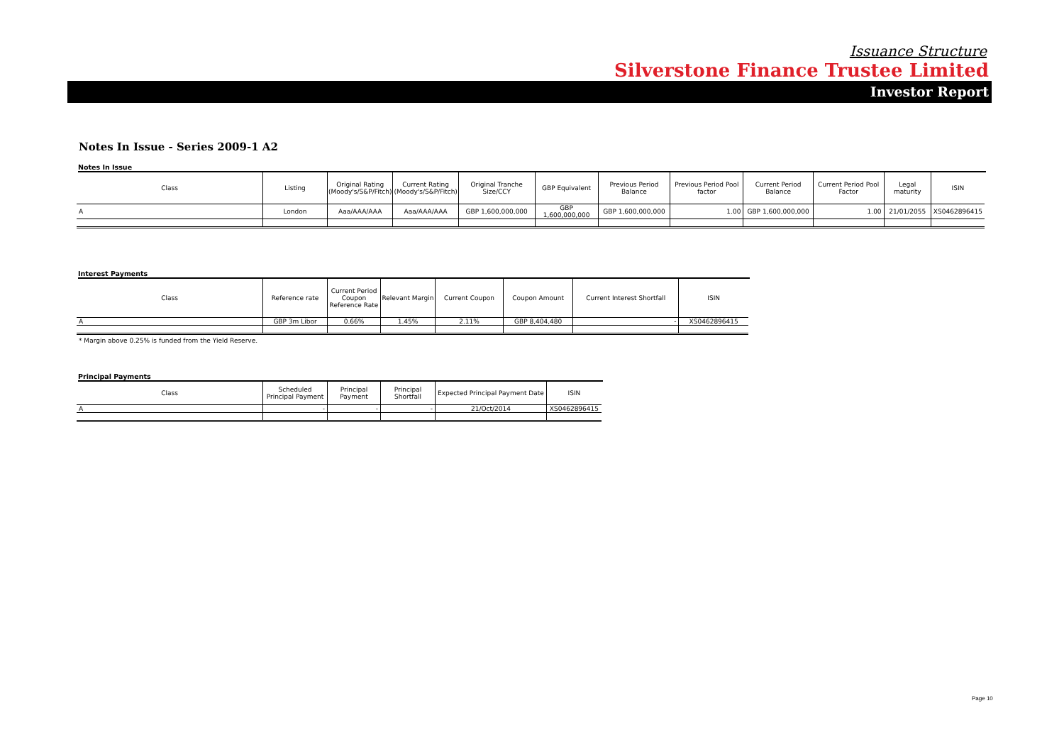Issuance Structure
Silverstone Finance Trustee Limited
Investor Report
Notes In Issue - Series 2009-1 A2
Notes In Issue
| Class | Listing | Original Rating (Moody's/S&P/Fitch) | Current Rating (Moody's/S&P/Fitch) | Original Tranche Size/CCY | GBP Equivalent | Previous Period Balance | Previous Period Pool factor | Current Period Balance | Current Period Pool Factor | Legal maturity | ISIN |
| --- | --- | --- | --- | --- | --- | --- | --- | --- | --- | --- | --- |
| A | London | Aaa/AAA/AAA | Aaa/AAA/AAA | GBP 1,600,000,000 | GBP 1,600,000,000 | GBP 1,600,000,000 | 1.00 | GBP 1,600,000,000 | 1.00 | 21/01/2055 | XS0462896415 |
Interest Payments
| Class | Reference rate | Current Period Coupon Reference Rate | Relevant Margin | Current Coupon | Coupon Amount | Current Interest Shortfall | ISIN |
| --- | --- | --- | --- | --- | --- | --- | --- |
| A | GBP 3m Libor | 0.66% | 1.45% | 2.11% | GBP 8,404,480 | - | XS0462896415 |
* Margin above 0.25% is funded from the Yield Reserve.
Principal Payments
| Class | Scheduled Principal Payment | Principal Payment | Principal Shortfall | Expected Principal Payment Date | ISIN |
| --- | --- | --- | --- | --- | --- |
| A | - | - | - | 21/Oct/2014 | XS0462896415 |
Page 10